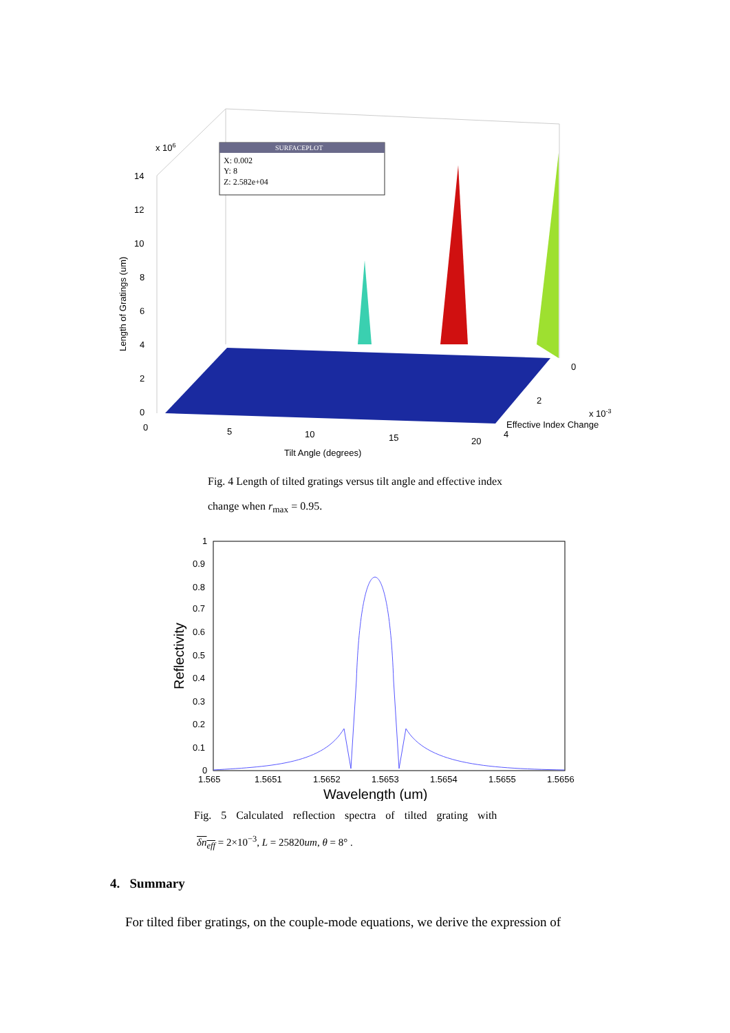SURFACEPLOT
X: 0.002
Y: 8
Z: 2.582e+04
x 106
14
12
10
8
6
4
2
0
0
5
10
15
20
Tilt Angle (degrees)
0
2
4
x 10-3
Effective Index Change
Length of Gratings (um)
Fig. 4 Length of tilted gratings versus tilt angle and effective index
change when r<sub>max</sub> = 0.95.
1
0.9
0.8
0.7
0.6
0.5
0.4
0.3
0.2
0.1
0
1.565
1.5651
1.5652
1.5653
1.5654
1.5655
1.5656
Wavelength (um)
Reflectivity
Fig. 5 Calculated reflection spectra of tilted grating with
δn<sub>eff</sub> = 2×10<sup>−3</sup>, L = 25820um, θ = 8° .
4. Summary
For tilted fiber gratings, on the couple-mode equations, we derive the expression of